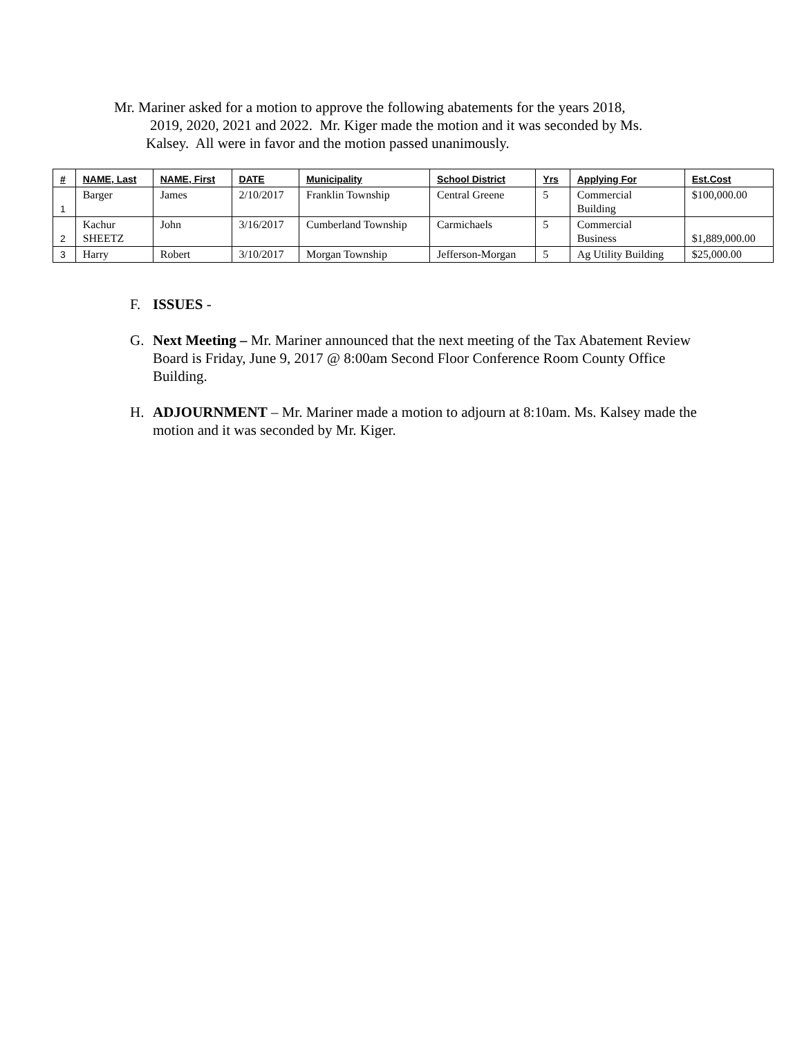Mr. Mariner asked for a motion to approve the following abatements for the years 2018,
2019, 2020, 2021 and 2022. Mr. Kiger made the motion and it was seconded by Ms.
Kalsey. All were in favor and the motion passed unanimously.
| # | NAME, Last | NAME, First | DATE | Municipality | School District | Yrs | Applying For | Est.Cost |
| --- | --- | --- | --- | --- | --- | --- | --- | --- |
| 1 | Barger | James | 2/10/2017 | Franklin Township | Central Greene | 5 | Commercial Building | $100,000.00 |
| 2 | Kachur SHEETZ | John | 3/16/2017 | Cumberland Township | Carmichaels | 5 | Commercial Business | $1,889,000.00 |
| 3 | Harry | Robert | 3/10/2017 | Morgan Township | Jefferson-Morgan | 5 | Ag Utility Building | $25,000.00 |
F. ISSUES -
G. Next Meeting – Mr. Mariner announced that the next meeting of the Tax Abatement Review Board is Friday, June 9, 2017 @ 8:00am Second Floor Conference Room County Office Building.
H. ADJOURNMENT – Mr. Mariner made a motion to adjourn at 8:10am. Ms. Kalsey made the motion and it was seconded by Mr. Kiger.